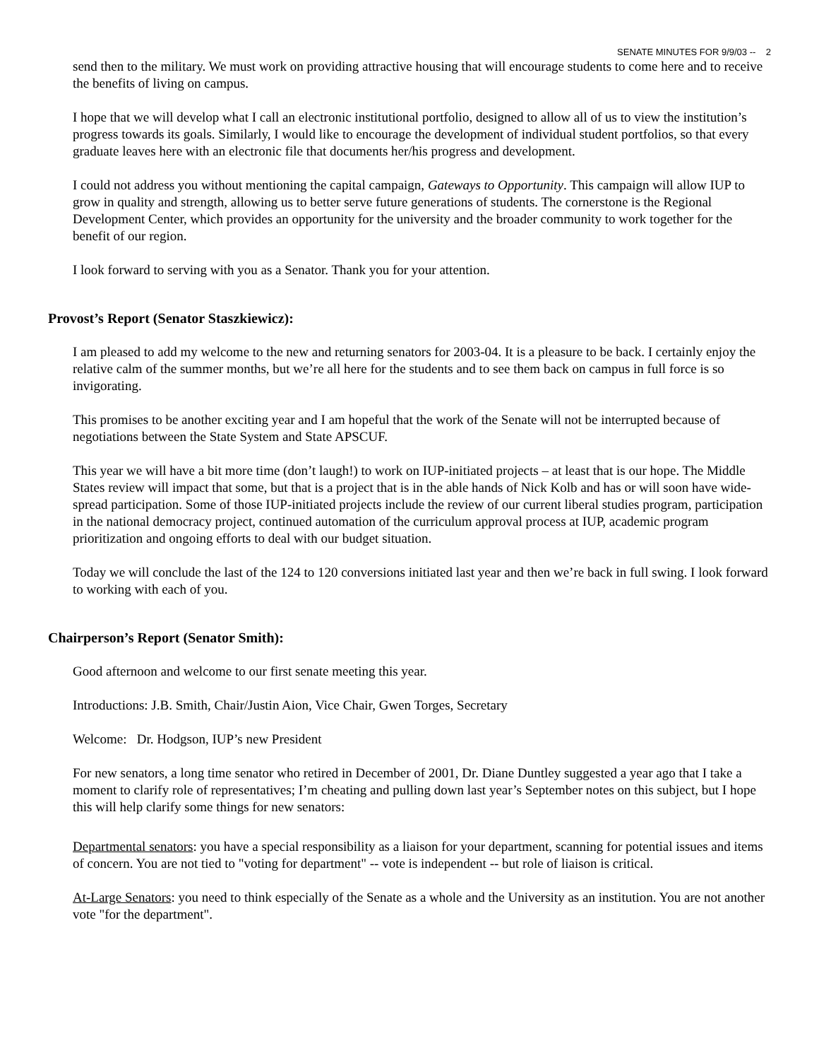SENATE MINUTES FOR 9/9/03 -- 2
send then to the military. We must work on providing attractive housing that will encourage students to come here and to receive the benefits of living on campus.
I hope that we will develop what I call an electronic institutional portfolio, designed to allow all of us to view the institution’s progress towards its goals. Similarly, I would like to encourage the development of individual student portfolios, so that every graduate leaves here with an electronic file that documents her/his progress and development.
I could not address you without mentioning the capital campaign, Gateways to Opportunity. This campaign will allow IUP to grow in quality and strength, allowing us to better serve future generations of students. The cornerstone is the Regional Development Center, which provides an opportunity for the university and the broader community to work together for the benefit of our region.
I look forward to serving with you as a Senator. Thank you for your attention.
Provost’s Report (Senator Staszkiewicz):
I am pleased to add my welcome to the new and returning senators for 2003-04. It is a pleasure to be back. I certainly enjoy the relative calm of the summer months, but we’re all here for the students and to see them back on campus in full force is so invigorating.
This promises to be another exciting year and I am hopeful that the work of the Senate will not be interrupted because of negotiations between the State System and State APSCUF.
This year we will have a bit more time (don’t laugh!) to work on IUP-initiated projects – at least that is our hope. The Middle States review will impact that some, but that is a project that is in the able hands of Nick Kolb and has or will soon have wide-spread participation. Some of those IUP-initiated projects include the review of our current liberal studies program, participation in the national democracy project, continued automation of the curriculum approval process at IUP, academic program prioritization and ongoing efforts to deal with our budget situation.
Today we will conclude the last of the 124 to 120 conversions initiated last year and then we’re back in full swing. I look forward to working with each of you.
Chairperson’s Report (Senator Smith):
Good afternoon and welcome to our first senate meeting this year.
Introductions: J.B. Smith, Chair/Justin Aion, Vice Chair, Gwen Torges, Secretary
Welcome: Dr. Hodgson, IUP’s new President
For new senators, a long time senator who retired in December of 2001, Dr. Diane Duntley suggested a year ago that I take a moment to clarify role of representatives; I’m cheating and pulling down last year’s September notes on this subject, but I hope this will help clarify some things for new senators:
Departmental senators: you have a special responsibility as a liaison for your department, scanning for potential issues and items of concern. You are not tied to "voting for department" -- vote is independent -- but role of liaison is critical.
At-Large Senators: you need to think especially of the Senate as a whole and the University as an institution. You are not another vote "for the department".